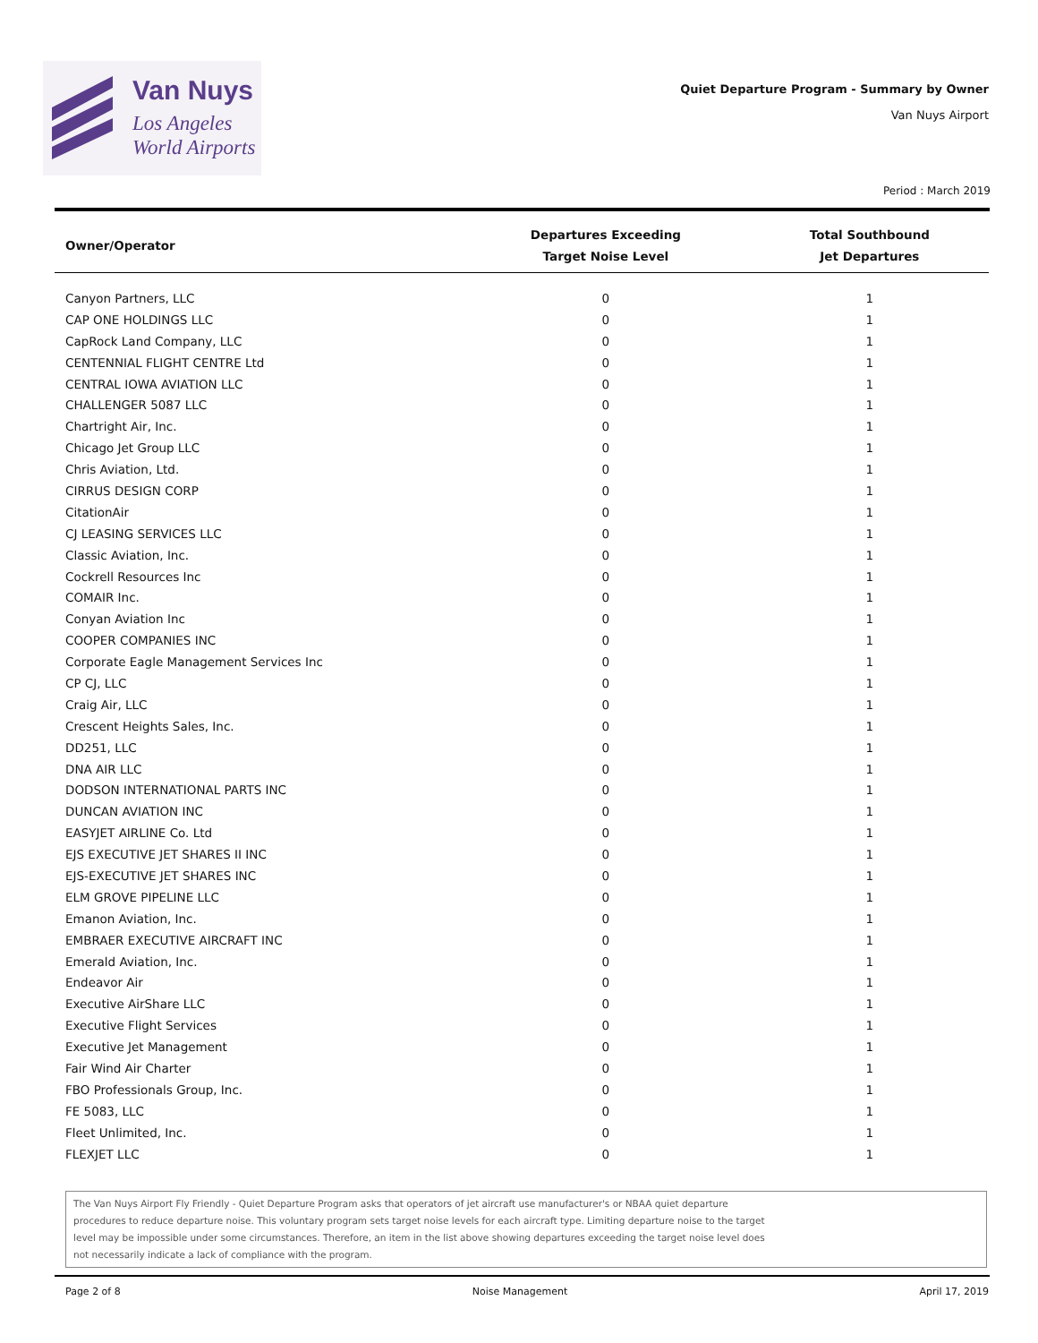Van Nuys
Los Angeles
World Airports
Quiet Departure Program - Summary by Owner
Van Nuys Airport
Period : March 2019
| Owner/Operator | Departures Exceeding Target Noise Level | Total Southbound Jet Departures |
| --- | --- | --- |
| Canyon Partners, LLC | 0 | 1 |
| CAP ONE HOLDINGS LLC | 0 | 1 |
| CapRock Land Company, LLC | 0 | 1 |
| CENTENNIAL FLIGHT CENTRE Ltd | 0 | 1 |
| CENTRAL IOWA AVIATION LLC | 0 | 1 |
| CHALLENGER 5087 LLC | 0 | 1 |
| Chartright Air, Inc. | 0 | 1 |
| Chicago Jet Group LLC | 0 | 1 |
| Chris Aviation, Ltd. | 0 | 1 |
| CIRRUS DESIGN CORP | 0 | 1 |
| CitationAir | 0 | 1 |
| CJ LEASING SERVICES LLC | 0 | 1 |
| Classic Aviation, Inc. | 0 | 1 |
| Cockrell Resources Inc | 0 | 1 |
| COMAIR Inc. | 0 | 1 |
| Conyan Aviation Inc | 0 | 1 |
| COOPER COMPANIES INC | 0 | 1 |
| Corporate Eagle Management Services Inc | 0 | 1 |
| CP CJ, LLC | 0 | 1 |
| Craig Air, LLC | 0 | 1 |
| Crescent Heights Sales, Inc. | 0 | 1 |
| DD251, LLC | 0 | 1 |
| DNA AIR LLC | 0 | 1 |
| DODSON INTERNATIONAL PARTS INC | 0 | 1 |
| DUNCAN AVIATION INC | 0 | 1 |
| EASYJET AIRLINE Co. Ltd | 0 | 1 |
| EJS EXECUTIVE JET SHARES II INC | 0 | 1 |
| EJS-EXECUTIVE JET SHARES INC | 0 | 1 |
| ELM GROVE PIPELINE LLC | 0 | 1 |
| Emanon Aviation, Inc. | 0 | 1 |
| EMBRAER EXECUTIVE AIRCRAFT INC | 0 | 1 |
| Emerald Aviation, Inc. | 0 | 1 |
| Endeavor Air | 0 | 1 |
| Executive AirShare LLC | 0 | 1 |
| Executive Flight Services | 0 | 1 |
| Executive Jet Management | 0 | 1 |
| Fair Wind Air Charter | 0 | 1 |
| FBO Professionals Group, Inc. | 0 | 1 |
| FE 5083, LLC | 0 | 1 |
| Fleet Unlimited, Inc. | 0 | 1 |
| FLEXJET LLC | 0 | 1 |
The Van Nuys Airport Fly Friendly - Quiet Departure Program asks that operators of jet aircraft use manufacturer's or NBAA quiet departure
procedures to reduce departure noise. This voluntary program sets target noise levels for each aircraft type. Limiting departure noise to the target
level may be impossible under some circumstances. Therefore, an item in the list above showing departures exceeding the target noise level does
not necessarily indicate a lack of compliance with the program.
Page 2 of 8 Noise Management April 17, 2019